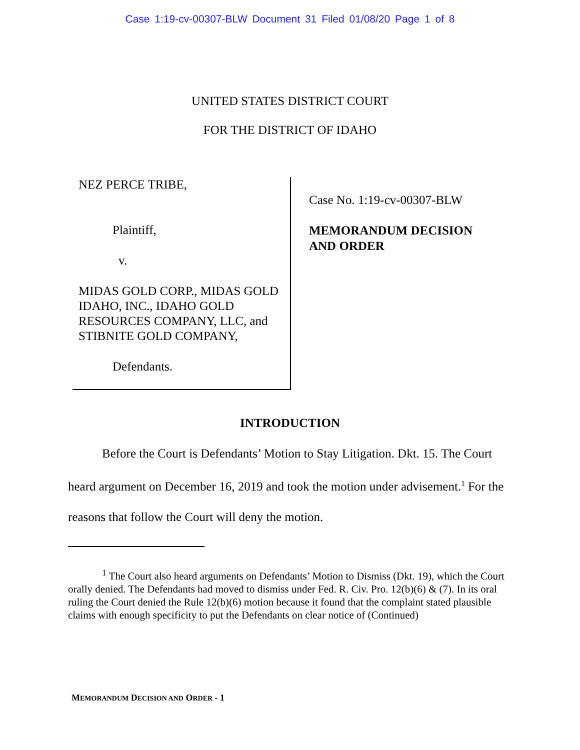Case 1:19-cv-00307-BLW Document 31 Filed 01/08/20 Page 1 of 8
UNITED STATES DISTRICT COURT
FOR THE DISTRICT OF IDAHO
NEZ PERCE TRIBE,
Plaintiff,
v.
MIDAS GOLD CORP., MIDAS GOLD IDAHO, INC., IDAHO GOLD RESOURCES COMPANY, LLC, and STIBNITE GOLD COMPANY,
Defendants.
Case No. 1:19-cv-00307-BLW
MEMORANDUM DECISION
AND ORDER
INTRODUCTION
Before the Court is Defendants’ Motion to Stay Litigation. Dkt. 15. The Court heard argument on December 16, 2019 and took the motion under advisement.<sup>1</sup> For the reasons that follow the Court will deny the motion.
<sup>1</sup> The Court also heard arguments on Defendants’ Motion to Dismiss (Dkt. 19), which the Court orally denied. The Defendants had moved to dismiss under Fed. R. Civ. Pro. 12(b)(6) & (7). In its oral ruling the Court denied the Rule 12(b)(6) motion because it found that the complaint stated plausible claims with enough specificity to put the Defendants on clear notice of (Continued)
MEMORANDUM DECISION AND ORDER - 1